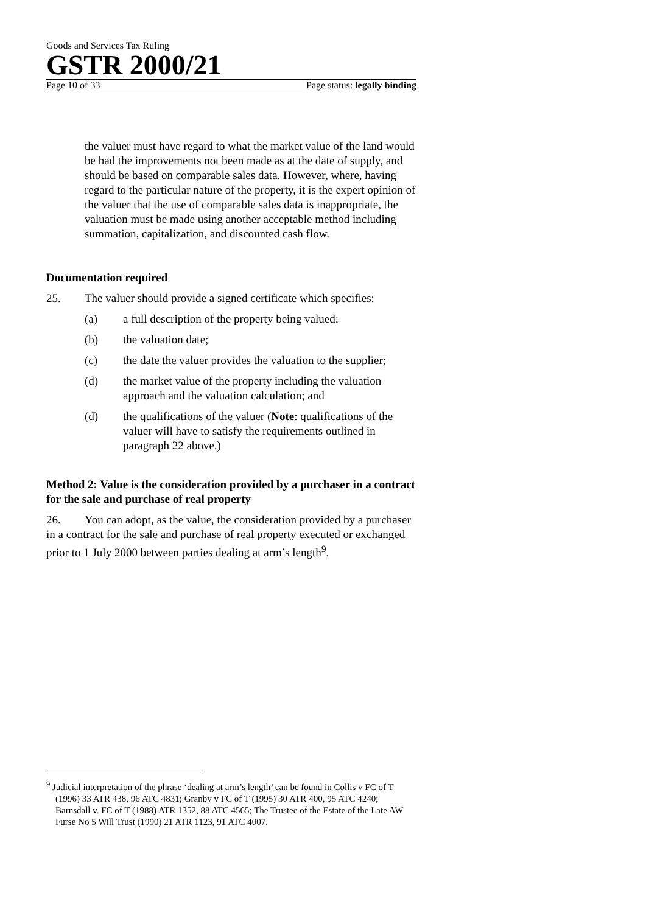Goods and Services Tax Ruling
GSTR 2000/21
Page 10 of 33 Page status: legally binding
the valuer must have regard to what the market value of the land would be had the improvements not been made as at the date of supply, and should be based on comparable sales data. However, where, having regard to the particular nature of the property, it is the expert opinion of the valuer that the use of comparable sales data is inappropriate, the valuation must be made using another acceptable method including summation, capitalization, and discounted cash flow.
Documentation required
25. The valuer should provide a signed certificate which specifies:
(a) a full description of the property being valued;
(b) the valuation date;
(c) the date the valuer provides the valuation to the supplier;
(d) the market value of the property including the valuation approach and the valuation calculation; and
(d) the qualifications of the valuer (Note: qualifications of the valuer will have to satisfy the requirements outlined in paragraph 22 above.)
Method 2: Value is the consideration provided by a purchaser in a contract for the sale and purchase of real property
26. You can adopt, as the value, the consideration provided by a purchaser in a contract for the sale and purchase of real property executed or exchanged prior to 1 July 2000 between parties dealing at arm’s length<sup>9</sup>.
<sup>9</sup> Judicial interpretation of the phrase ‘dealing at arm’s length’ can be found in Collis v FC of T (1996) 33 ATR 438, 96 ATC 4831; Granby v FC of T (1995) 30 ATR 400, 95 ATC 4240; Barnsdall v. FC of T (1988) ATR 1352, 88 ATC 4565; The Trustee of the Estate of the Late AW Furse No 5 Will Trust (1990) 21 ATR 1123, 91 ATC 4007.